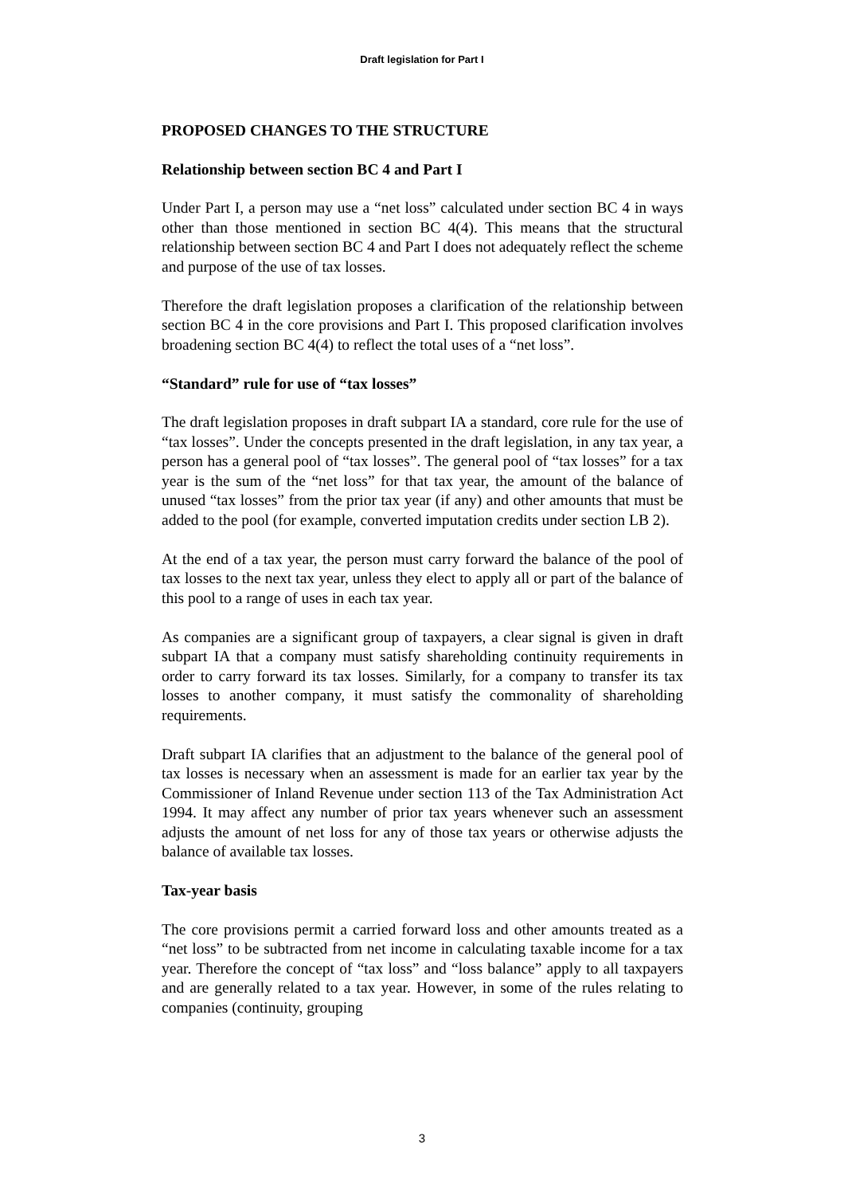Draft legislation for Part I
PROPOSED CHANGES TO THE STRUCTURE
Relationship between section BC 4 and Part I
Under Part I, a person may use a “net loss” calculated under section BC 4 in ways other than those mentioned in section BC 4(4). This means that the structural relationship between section BC 4 and Part I does not adequately reflect the scheme and purpose of the use of tax losses.
Therefore the draft legislation proposes a clarification of the relationship between section BC 4 in the core provisions and Part I. This proposed clarification involves broadening section BC 4(4) to reflect the total uses of a “net loss”.
“Standard” rule for use of “tax losses”
The draft legislation proposes in draft subpart IA a standard, core rule for the use of “tax losses”. Under the concepts presented in the draft legislation, in any tax year, a person has a general pool of “tax losses”. The general pool of “tax losses” for a tax year is the sum of the “net loss” for that tax year, the amount of the balance of unused “tax losses” from the prior tax year (if any) and other amounts that must be added to the pool (for example, converted imputation credits under section LB 2).
At the end of a tax year, the person must carry forward the balance of the pool of tax losses to the next tax year, unless they elect to apply all or part of the balance of this pool to a range of uses in each tax year.
As companies are a significant group of taxpayers, a clear signal is given in draft subpart IA that a company must satisfy shareholding continuity requirements in order to carry forward its tax losses. Similarly, for a company to transfer its tax losses to another company, it must satisfy the commonality of shareholding requirements.
Draft subpart IA clarifies that an adjustment to the balance of the general pool of tax losses is necessary when an assessment is made for an earlier tax year by the Commissioner of Inland Revenue under section 113 of the Tax Administration Act 1994. It may affect any number of prior tax years whenever such an assessment adjusts the amount of net loss for any of those tax years or otherwise adjusts the balance of available tax losses.
Tax-year basis
The core provisions permit a carried forward loss and other amounts treated as a “net loss” to be subtracted from net income in calculating taxable income for a tax year. Therefore the concept of “tax loss” and “loss balance” apply to all taxpayers and are generally related to a tax year. However, in some of the rules relating to companies (continuity, grouping
3